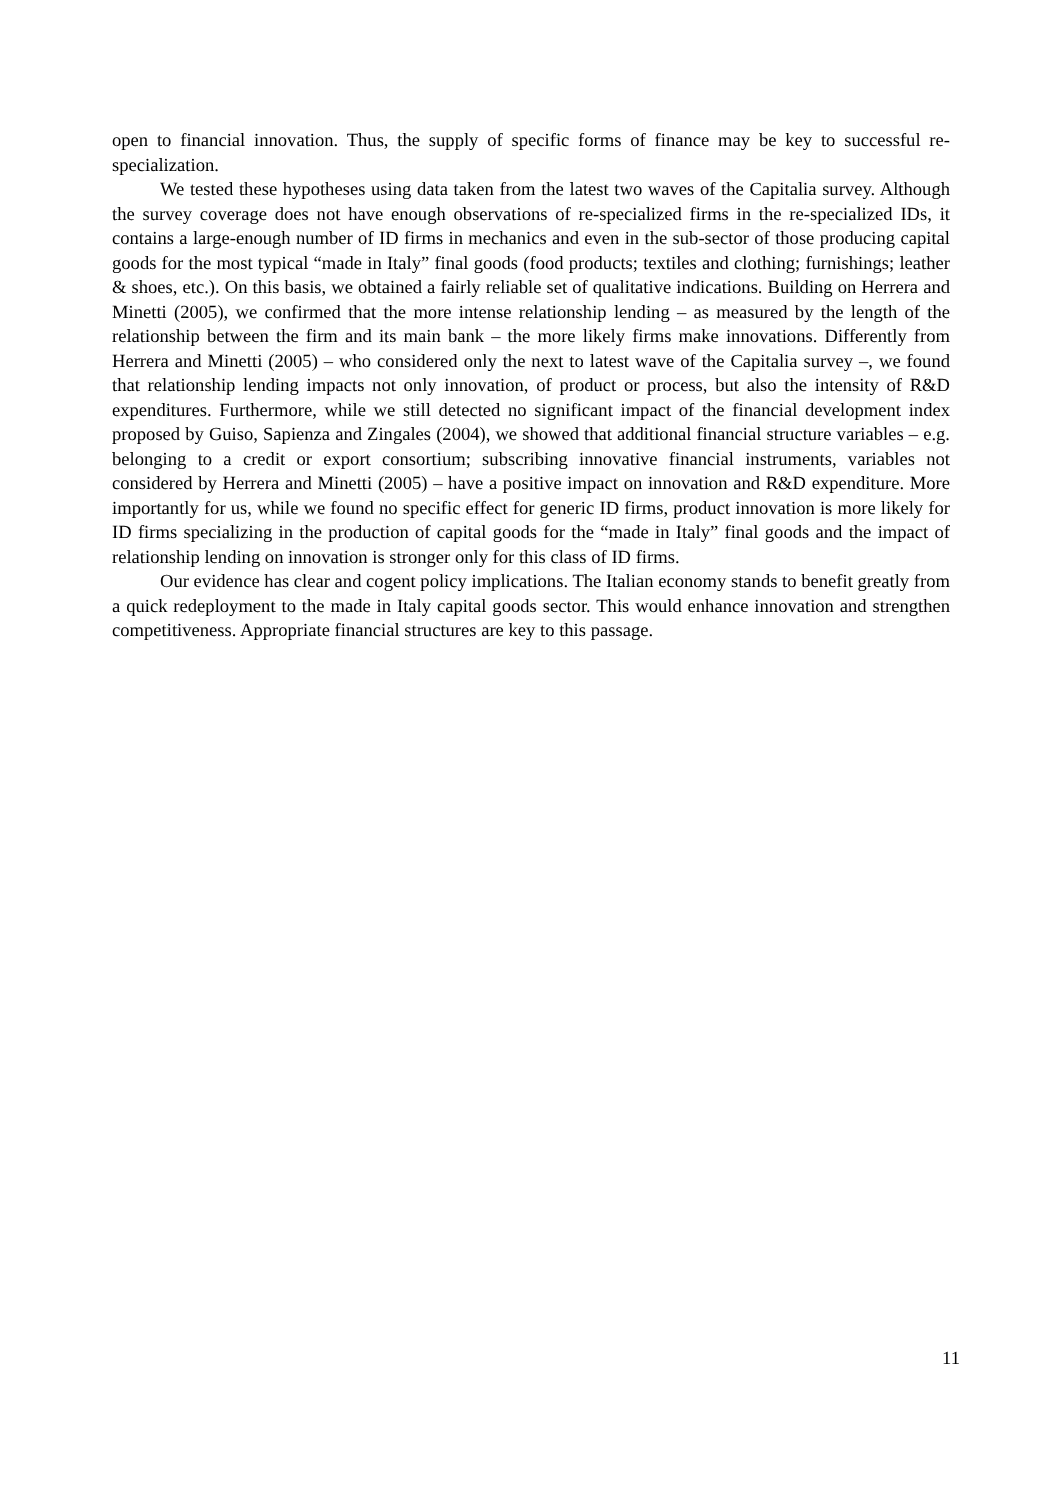open to financial innovation. Thus, the supply of specific forms of finance may be key to successful re-specialization.
We tested these hypotheses using data taken from the latest two waves of the Capitalia survey. Although the survey coverage does not have enough observations of re-specialized firms in the re-specialized IDs, it contains a large-enough number of ID firms in mechanics and even in the sub-sector of those producing capital goods for the most typical “made in Italy” final goods (food products; textiles and clothing; furnishings; leather & shoes, etc.). On this basis, we obtained a fairly reliable set of qualitative indications. Building on Herrera and Minetti (2005), we confirmed that the more intense relationship lending – as measured by the length of the relationship between the firm and its main bank – the more likely firms make innovations. Differently from Herrera and Minetti (2005) – who considered only the next to latest wave of the Capitalia survey –, we found that relationship lending impacts not only innovation, of product or process, but also the intensity of R&D expenditures. Furthermore, while we still detected no significant impact of the financial development index proposed by Guiso, Sapienza and Zingales (2004), we showed that additional financial structure variables – e.g. belonging to a credit or export consortium; subscribing innovative financial instruments, variables not considered by Herrera and Minetti (2005) – have a positive impact on innovation and R&D expenditure. More importantly for us, while we found no specific effect for generic ID firms, product innovation is more likely for ID firms specializing in the production of capital goods for the “made in Italy” final goods and the impact of relationship lending on innovation is stronger only for this class of ID firms.
Our evidence has clear and cogent policy implications. The Italian economy stands to benefit greatly from a quick redeployment to the made in Italy capital goods sector. This would enhance innovation and strengthen competitiveness. Appropriate financial structures are key to this passage.
11